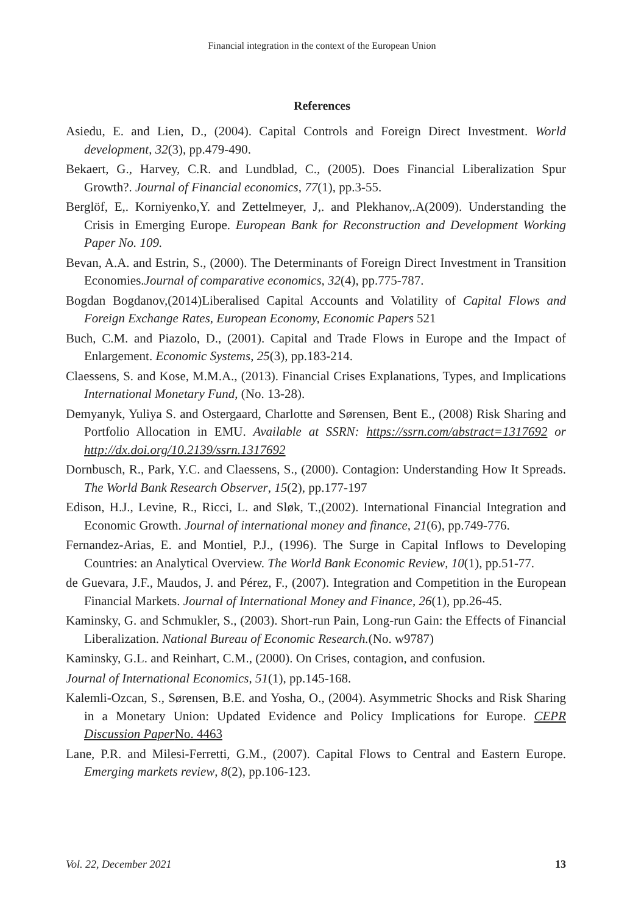Financial integration in the context of the European Union
References
Asiedu, E. and Lien, D., (2004). Capital Controls and Foreign Direct Investment. World development, 32(3), pp.479-490.
Bekaert, G., Harvey, C.R. and Lundblad, C., (2005). Does Financial Liberalization Spur Growth?. Journal of Financial economics, 77(1), pp.3-55.
Berglöf, E,. Korniyenko,Y. and Zettelmeyer, J,. and Plekhanov,.A(2009). Understanding the Crisis in Emerging Europe. European Bank for Reconstruction and Development Working Paper No. 109.
Bevan, A.A. and Estrin, S., (2000). The Determinants of Foreign Direct Investment in Transition Economies.Journal of comparative economics, 32(4), pp.775-787.
Bogdan Bogdanov,(2014)Liberalised Capital Accounts and Volatility of Capital Flows and Foreign Exchange Rates, European Economy, Economic Papers 521
Buch, C.M. and Piazolo, D., (2001). Capital and Trade Flows in Europe and the Impact of Enlargement. Economic Systems, 25(3), pp.183-214.
Claessens, S. and Kose, M.M.A., (2013). Financial Crises Explanations, Types, and Implications International Monetary Fund, (No. 13-28).
Demyanyk, Yuliya S. and Ostergaard, Charlotte and Sørensen, Bent E., (2008) Risk Sharing and Portfolio Allocation in EMU. Available at SSRN: https://ssrn.com/abstract=1317692 or http://dx.doi.org/10.2139/ssrn.1317692
Dornbusch, R., Park, Y.C. and Claessens, S., (2000). Contagion: Understanding How It Spreads. The World Bank Research Observer, 15(2), pp.177-197
Edison, H.J., Levine, R., Ricci, L. and Sløk, T.,(2002). International Financial Integration and Economic Growth. Journal of international money and finance, 21(6), pp.749-776.
Fernandez-Arias, E. and Montiel, P.J., (1996). The Surge in Capital Inflows to Developing Countries: an Analytical Overview. The World Bank Economic Review, 10(1), pp.51-77.
de Guevara, J.F., Maudos, J. and Pérez, F., (2007). Integration and Competition in the European Financial Markets. Journal of International Money and Finance, 26(1), pp.26-45.
Kaminsky, G. and Schmukler, S., (2003). Short-run Pain, Long-run Gain: the Effects of Financial Liberalization. National Bureau of Economic Research.(No. w9787)
Kaminsky, G.L. and Reinhart, C.M., (2000). On Crises, contagion, and confusion.
Journal of International Economics, 51(1), pp.145-168.
Kalemli-Ozcan, S., Sørensen, B.E. and Yosha, O., (2004). Asymmetric Shocks and Risk Sharing in a Monetary Union: Updated Evidence and Policy Implications for Europe. CEPR Discussion Paper No. 4463
Lane, P.R. and Milesi-Ferretti, G.M., (2007). Capital Flows to Central and Eastern Europe. Emerging markets review, 8(2), pp.106-123.
Vol. 22, December 2021 13